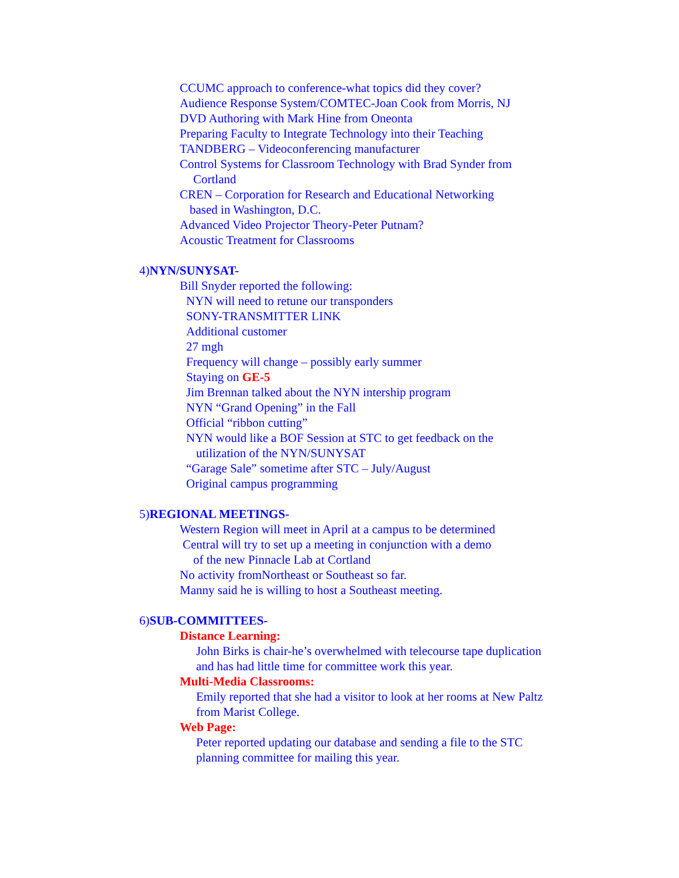CCUMC approach to conference-what topics did they cover?
Audience Response System/COMTEC-Joan Cook from Morris, NJ
DVD Authoring with Mark Hine from Oneonta
Preparing Faculty to Integrate Technology into their Teaching
TANDBERG – Videoconferencing manufacturer
Control Systems for Classroom Technology with Brad Synder from
Cortland
CREN – Corporation for Research and Educational Networking
based in Washington, D.C.
Advanced Video Projector Theory-Peter Putnam?
Acoustic Treatment for Classrooms
4)NYN/SUNYSAT-
Bill Snyder reported the following:
NYN will need to retune our transponders
SONY-TRANSMITTER LINK
Additional customer
27 mgh
Frequency will change – possibly early summer
Staying on GE-5
Jim Brennan talked about the NYN intership program
NYN “Grand Opening” in the Fall
Official “ribbon cutting”
NYN would like a BOF Session at STC to get feedback on the
utilization of the NYN/SUNYSAT
“Garage Sale” sometime after STC – July/August
Original campus programming
5)REGIONAL MEETINGS-
Western Region will meet in April at a campus to be determined
Central will try to set up a meeting in conjunction with a demo
of the new Pinnacle Lab at Cortland
No activity fromNortheast or Southeast so far.
Manny said he is willing to host a Southeast meeting.
6)SUB-COMMITTEES-
Distance Learning:
John Birks is chair-he’s overwhelmed with telecourse tape duplication
and has had little time for committee work this year.
Multi-Media Classrooms:
Emily reported that she had a visitor to look at her rooms at New Paltz
from Marist College.
Web Page:
Peter reported updating our database and sending a file to the STC
planning committee for mailing this year.